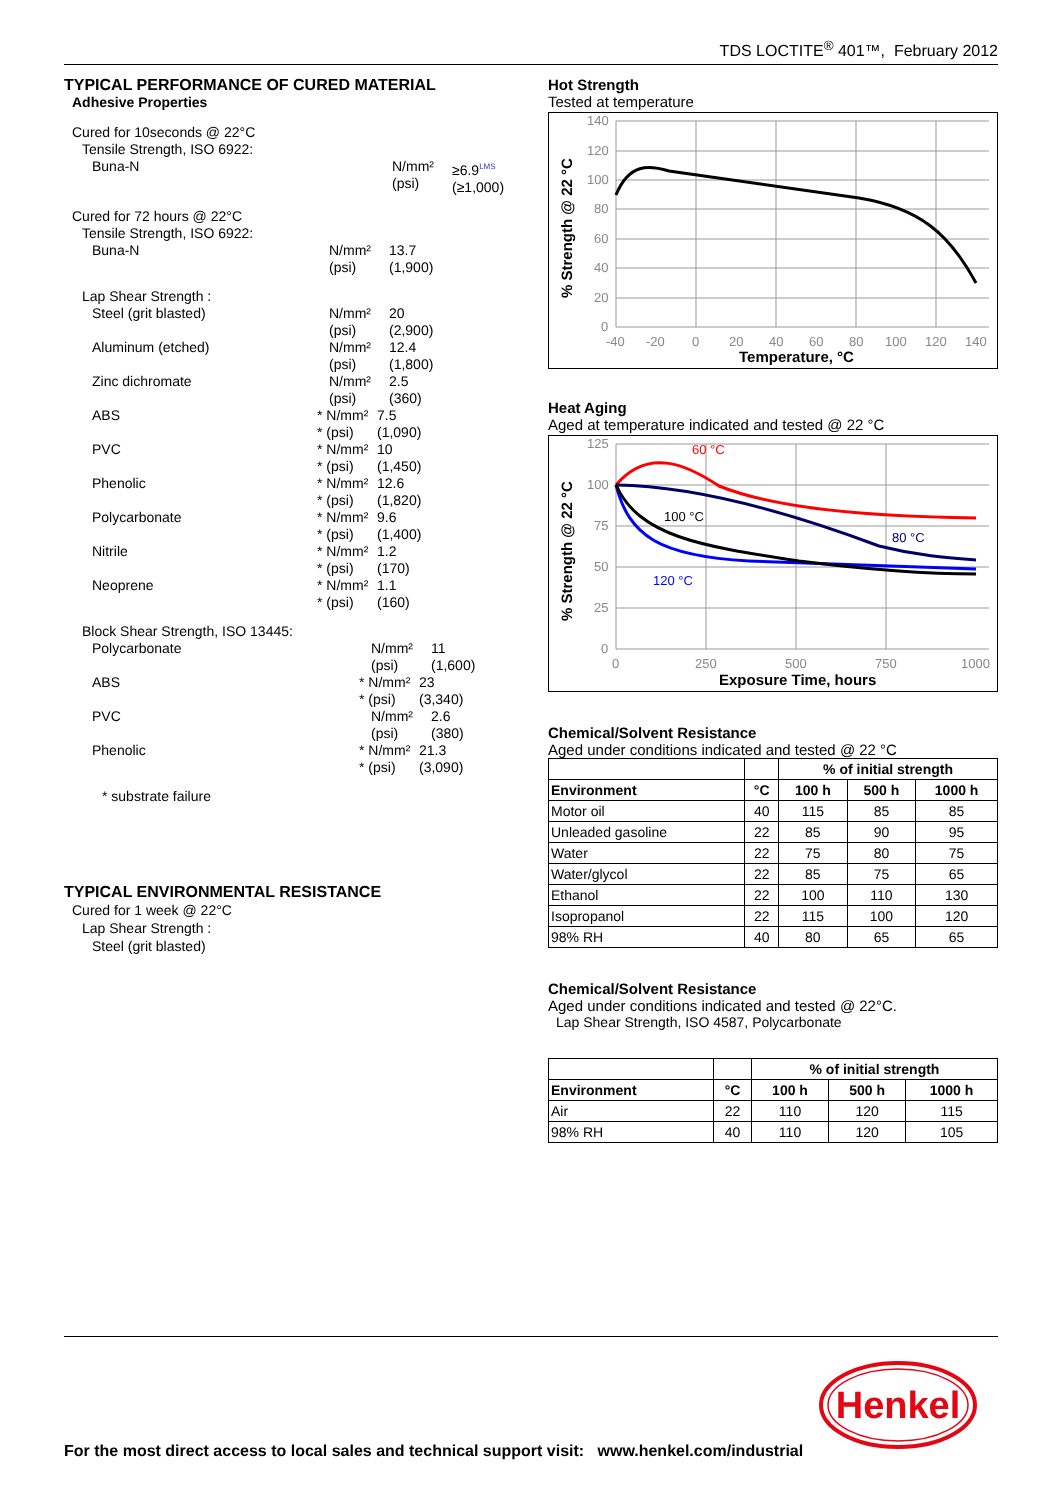TDS LOCTITE<sup>®</sup> 401™, February 2012
TYPICAL PERFORMANCE OF CURED MATERIAL
Adhesive Properties
Cured for 10seconds @ 22°C
Tensile Strength, ISO 6922:
Buna-N N/mm²
(psi) ≥6.9<sup>LMS</sup>
(≥1,000)
Cured for 72 hours @ 22°C
Tensile Strength, ISO 6922:
Buna-N N/mm²
(psi) 13.7
(1,900)
Lap Shear Strength :
Steel (grit blasted) N/mm²
(psi) 20
(2,900)
Aluminum (etched) N/mm²
(psi) 12.4
(1,800)
Zinc dichromate N/mm²
(psi) 2.5
(360)
ABS * N/mm²
* (psi) 7.5
(1,090)
PVC * N/mm²
* (psi) 10
(1,450)
Phenolic * N/mm²
* (psi) 12.6
(1,820)
Polycarbonate * N/mm²
* (psi) 9.6
(1,400)
Nitrile * N/mm²
* (psi) 1.2
(170)
Neoprene * N/mm²
* (psi) 1.1
(160)
Block Shear Strength, ISO 13445:
Polycarbonate N/mm²
(psi) 11
(1,600)
ABS * N/mm²
* (psi) 23
(3,340)
PVC N/mm²
(psi) 2.6
(380)
Phenolic * N/mm²
* (psi) 21.3
(3,090)
* substrate failure
TYPICAL ENVIRONMENTAL RESISTANCE
Cured for 1 week @ 22°C
Lap Shear Strength :
Steel (grit blasted)
Hot Strength
Tested at temperature
140
120
100
80
60
40
20
0
-40
-20
0
20
40
60
80
100
120
140
Temperature, °C
% Strength @ 22 °C
Heat Aging
Aged at temperature indicated and tested @ 22 °C
60 °C
100 °C
80 °C
120 °C
125
100
75
50
25
0
0
250
500
750
1000
Exposure Time, hours
% Strength @ 22 °C
Chemical/Solvent Resistance
Aged under conditions indicated and tested @ 22 °C
| | | % of initial strength | | |
| --- | --- | --- | --- | --- |
| Environment | °C | 100 h | 500 h | 1000 h |
| Motor oil | 40 | 115 | 85 | 85 |
| Unleaded gasoline | 22 | 85 | 90 | 95 |
| Water | 22 | 75 | 80 | 75 |
| Water/glycol | 22 | 85 | 75 | 65 |
| Ethanol | 22 | 100 | 110 | 130 |
| Isopropanol | 22 | 115 | 100 | 120 |
| 98% RH | 40 | 80 | 65 | 65 |
Chemical/Solvent Resistance
Aged under conditions indicated and tested @ 22°C.
Lap Shear Strength, ISO 4587, Polycarbonate
| | | % of initial strength | | |
| --- | --- | --- | --- | --- |
| Environment | °C | 100 h | 500 h | 1000 h |
| Air | 22 | 110 | 120 | 115 |
| 98% RH | 40 | 110 | 120 | 105 |
For the most direct access to local sales and technical support visit: www.henkel.com/industrial
Henkel